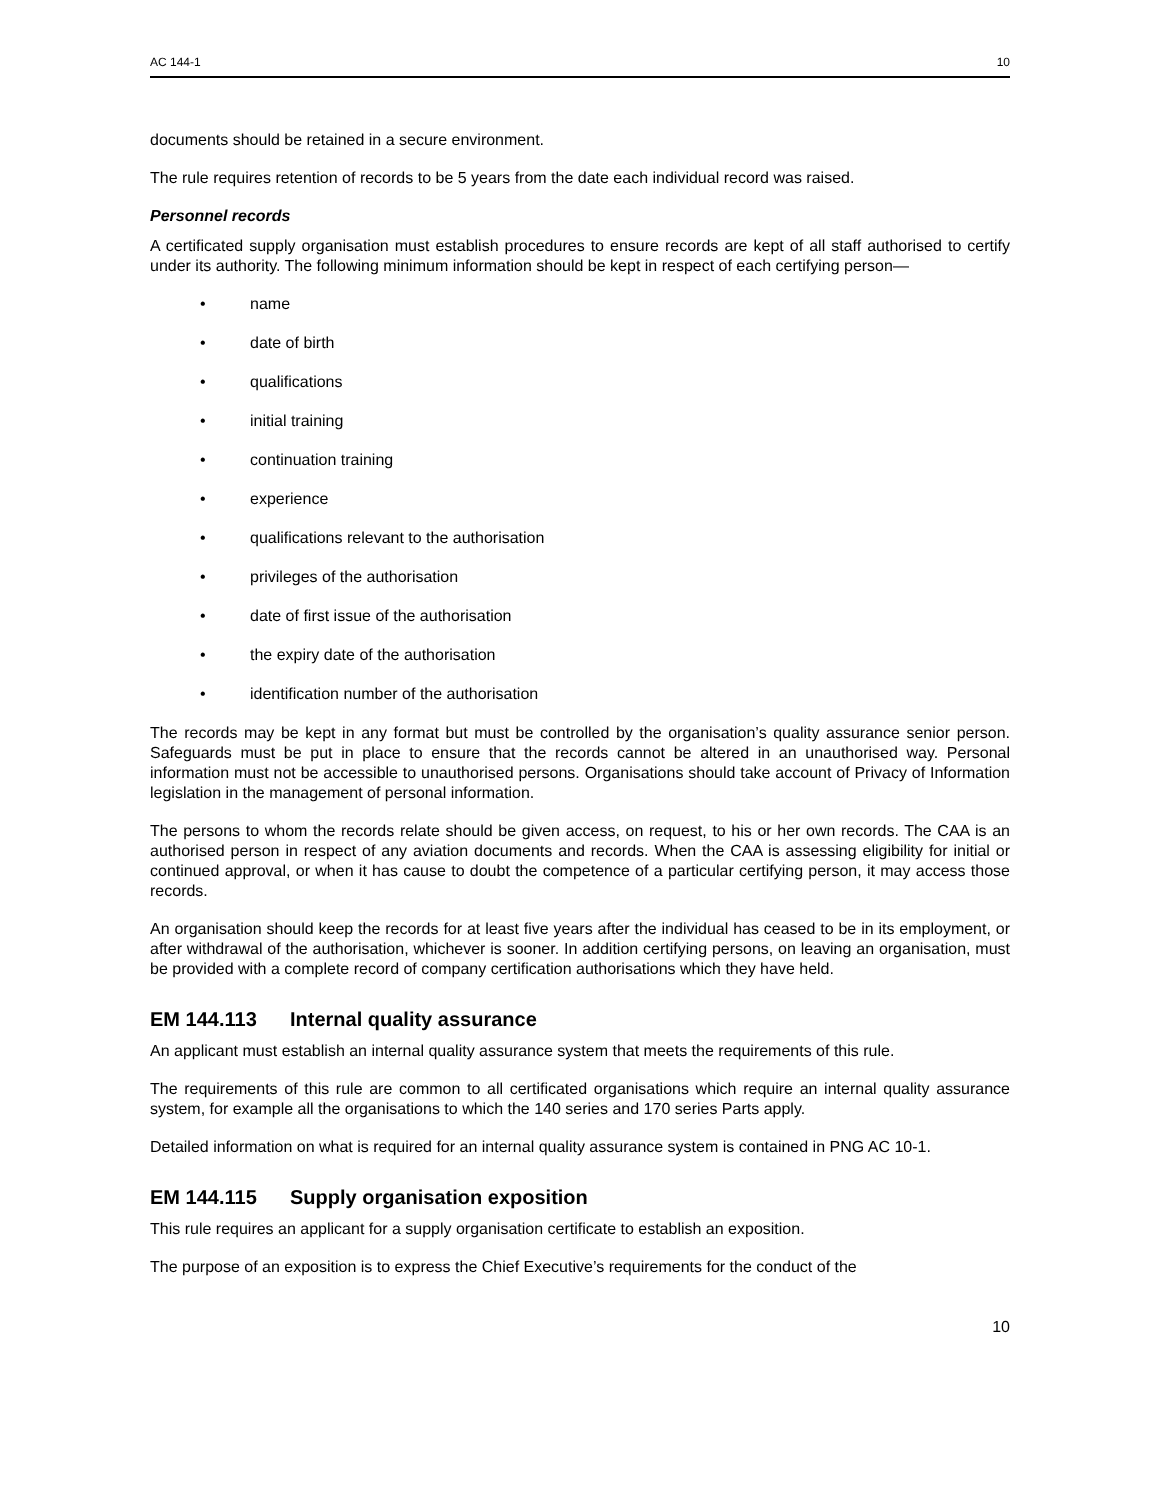AC 144-1 10
documents should be retained in a secure environment.
The rule requires retention of records to be 5 years from the date each individual record was raised.
Personnel records
A certificated supply organisation must establish procedures to ensure records are kept of all staff authorised to certify under its authority. The following minimum information should be kept in respect of each certifying person—
• name
• date of birth
• qualifications
• initial training
• continuation training
• experience
• qualifications relevant to the authorisation
• privileges of the authorisation
• date of first issue of the authorisation
• the expiry date of the authorisation
• identification number of the authorisation
The records may be kept in any format but must be controlled by the organisation’s quality assurance senior person. Safeguards must be put in place to ensure that the records cannot be altered in an unauthorised way. Personal information must not be accessible to unauthorised persons. Organisations should take account of Privacy of Information legislation in the management of personal information.
The persons to whom the records relate should be given access, on request, to his or her own records. The CAA is an authorised person in respect of any aviation documents and records. When the CAA is assessing eligibility for initial or continued approval, or when it has cause to doubt the competence of a particular certifying person, it may access those records.
An organisation should keep the records for at least five years after the individual has ceased to be in its employment, or after withdrawal of the authorisation, whichever is sooner. In addition certifying persons, on leaving an organisation, must be provided with a complete record of company certification authorisations which they have held.
EM 144.113 Internal quality assurance
An applicant must establish an internal quality assurance system that meets the requirements of this rule.
The requirements of this rule are common to all certificated organisations which require an internal quality assurance system, for example all the organisations to which the 140 series and 170 series Parts apply.
Detailed information on what is required for an internal quality assurance system is contained in PNG AC 10-1.
EM 144.115 Supply organisation exposition
This rule requires an applicant for a supply organisation certificate to establish an exposition.
The purpose of an exposition is to express the Chief Executive’s requirements for the conduct of the
10